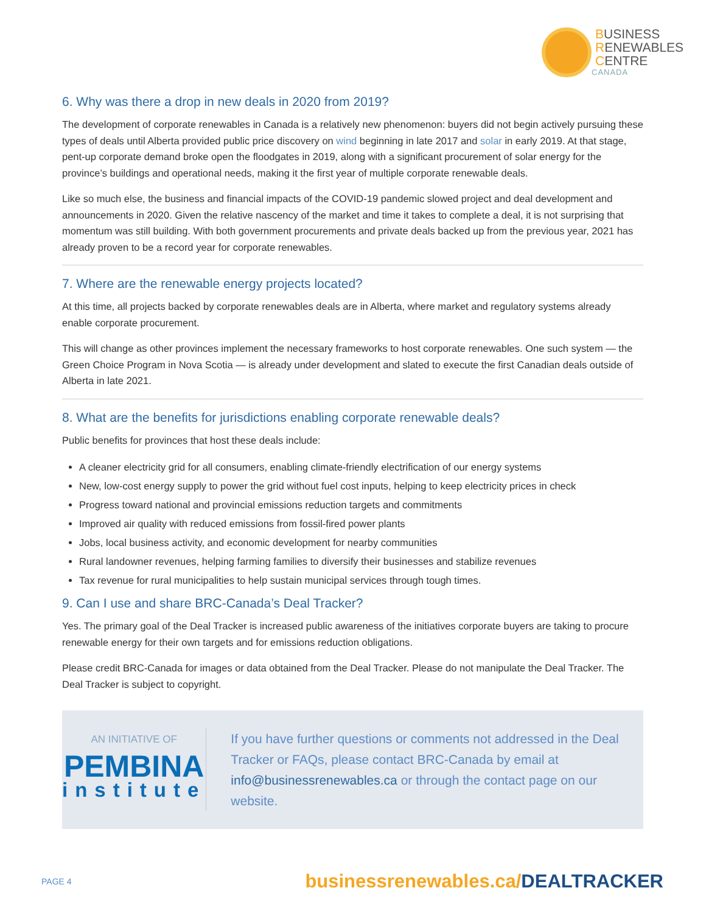BUSINESS
RENEWABLES
CENTRE
CANADA
6. Why was there a drop in new deals in 2020 from 2019?
The development of corporate renewables in Canada is a relatively new phenomenon: buyers did not begin actively pursuing these types of deals until Alberta provided public price discovery on wind beginning in late 2017 and solar in early 2019. At that stage, pent-up corporate demand broke open the floodgates in 2019, along with a significant procurement of solar energy for the province’s buildings and operational needs, making it the first year of multiple corporate renewable deals.
Like so much else, the business and financial impacts of the COVID-19 pandemic slowed project and deal development and announcements in 2020. Given the relative nascency of the market and time it takes to complete a deal, it is not surprising that momentum was still building. With both government procurements and private deals backed up from the previous year, 2021 has already proven to be a record year for corporate renewables.
7. Where are the renewable energy projects located?
At this time, all projects backed by corporate renewables deals are in Alberta, where market and regulatory systems already enable corporate procurement.
This will change as other provinces implement the necessary frameworks to host corporate renewables. One such system — the Green Choice Program in Nova Scotia — is already under development and slated to execute the first Canadian deals outside of Alberta in late 2021.
8. What are the benefits for jurisdictions enabling corporate renewable deals?
Public benefits for provinces that host these deals include:
A cleaner electricity grid for all consumers, enabling climate-friendly electrification of our energy systems
New, low-cost energy supply to power the grid without fuel cost inputs, helping to keep electricity prices in check
Progress toward national and provincial emissions reduction targets and commitments
Improved air quality with reduced emissions from fossil-fired power plants
Jobs, local business activity, and economic development for nearby communities
Rural landowner revenues, helping farming families to diversify their businesses and stabilize revenues
Tax revenue for rural municipalities to help sustain municipal services through tough times.
9. Can I use and share BRC-Canada’s Deal Tracker?
Yes. The primary goal of the Deal Tracker is increased public awareness of the initiatives corporate buyers are taking to procure renewable energy for their own targets and for emissions reduction obligations.
Please credit BRC-Canada for images or data obtained from the Deal Tracker. Please do not manipulate the Deal Tracker. The Deal Tracker is subject to copyright.
AN INITIATIVE OF
PEMBINA
institute
If you have further questions or comments not addressed in the Deal Tracker or FAQs, please contact BRC-Canada by email at info@businessrenewables.ca or through the contact page on our website.
PAGE 4
businessrenewables.ca/DEALTRACKER